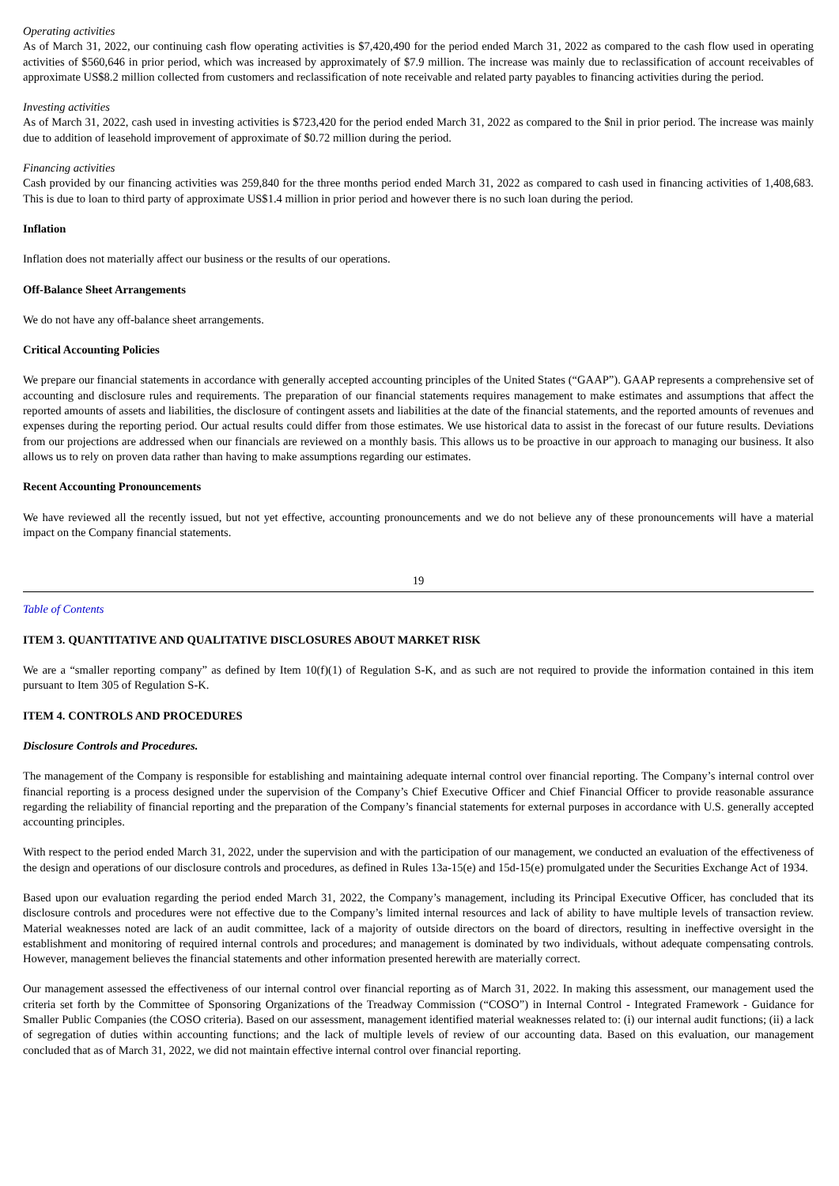Operating activities
As of March 31, 2022, our continuing cash flow operating activities is $7,420,490 for the period ended March 31, 2022 as compared to the cash flow used in operating activities of $560,646 in prior period, which was increased by approximately of $7.9 million. The increase was mainly due to reclassification of account receivables of approximate US$8.2 million collected from customers and reclassification of note receivable and related party payables to financing activities during the period.
Investing activities
As of March 31, 2022, cash used in investing activities is $723,420 for the period ended March 31, 2022 as compared to the $nil in prior period. The increase was mainly due to addition of leasehold improvement of approximate of $0.72 million during the period.
Financing activities
Cash provided by our financing activities was 259,840 for the three months period ended March 31, 2022 as compared to cash used in financing activities of 1,408,683. This is due to loan to third party of approximate US$1.4 million in prior period and however there is no such loan during the period.
Inflation
Inflation does not materially affect our business or the results of our operations.
Off-Balance Sheet Arrangements
We do not have any off-balance sheet arrangements.
Critical Accounting Policies
We prepare our financial statements in accordance with generally accepted accounting principles of the United States (“GAAP”). GAAP represents a comprehensive set of accounting and disclosure rules and requirements. The preparation of our financial statements requires management to make estimates and assumptions that affect the reported amounts of assets and liabilities, the disclosure of contingent assets and liabilities at the date of the financial statements, and the reported amounts of revenues and expenses during the reporting period. Our actual results could differ from those estimates. We use historical data to assist in the forecast of our future results. Deviations from our projections are addressed when our financials are reviewed on a monthly basis. This allows us to be proactive in our approach to managing our business. It also allows us to rely on proven data rather than having to make assumptions regarding our estimates.
Recent Accounting Pronouncements
We have reviewed all the recently issued, but not yet effective, accounting pronouncements and we do not believe any of these pronouncements will have a material impact on the Company financial statements.
19
Table of Contents
ITEM 3. QUANTITATIVE AND QUALITATIVE DISCLOSURES ABOUT MARKET RISK
We are a “smaller reporting company” as defined by Item 10(f)(1) of Regulation S-K, and as such are not required to provide the information contained in this item pursuant to Item 305 of Regulation S-K.
ITEM 4. CONTROLS AND PROCEDURES
Disclosure Controls and Procedures.
The management of the Company is responsible for establishing and maintaining adequate internal control over financial reporting. The Company’s internal control over financial reporting is a process designed under the supervision of the Company’s Chief Executive Officer and Chief Financial Officer to provide reasonable assurance regarding the reliability of financial reporting and the preparation of the Company’s financial statements for external purposes in accordance with U.S. generally accepted accounting principles.
With respect to the period ended March 31, 2022, under the supervision and with the participation of our management, we conducted an evaluation of the effectiveness of the design and operations of our disclosure controls and procedures, as defined in Rules 13a-15(e) and 15d-15(e) promulgated under the Securities Exchange Act of 1934.
Based upon our evaluation regarding the period ended March 31, 2022, the Company’s management, including its Principal Executive Officer, has concluded that its disclosure controls and procedures were not effective due to the Company’s limited internal resources and lack of ability to have multiple levels of transaction review. Material weaknesses noted are lack of an audit committee, lack of a majority of outside directors on the board of directors, resulting in ineffective oversight in the establishment and monitoring of required internal controls and procedures; and management is dominated by two individuals, without adequate compensating controls. However, management believes the financial statements and other information presented herewith are materially correct.
Our management assessed the effectiveness of our internal control over financial reporting as of March 31, 2022. In making this assessment, our management used the criteria set forth by the Committee of Sponsoring Organizations of the Treadway Commission (“COSO”) in Internal Control - Integrated Framework - Guidance for Smaller Public Companies (the COSO criteria). Based on our assessment, management identified material weaknesses related to: (i) our internal audit functions; (ii) a lack of segregation of duties within accounting functions; and the lack of multiple levels of review of our accounting data. Based on this evaluation, our management concluded that as of March 31, 2022, we did not maintain effective internal control over financial reporting.